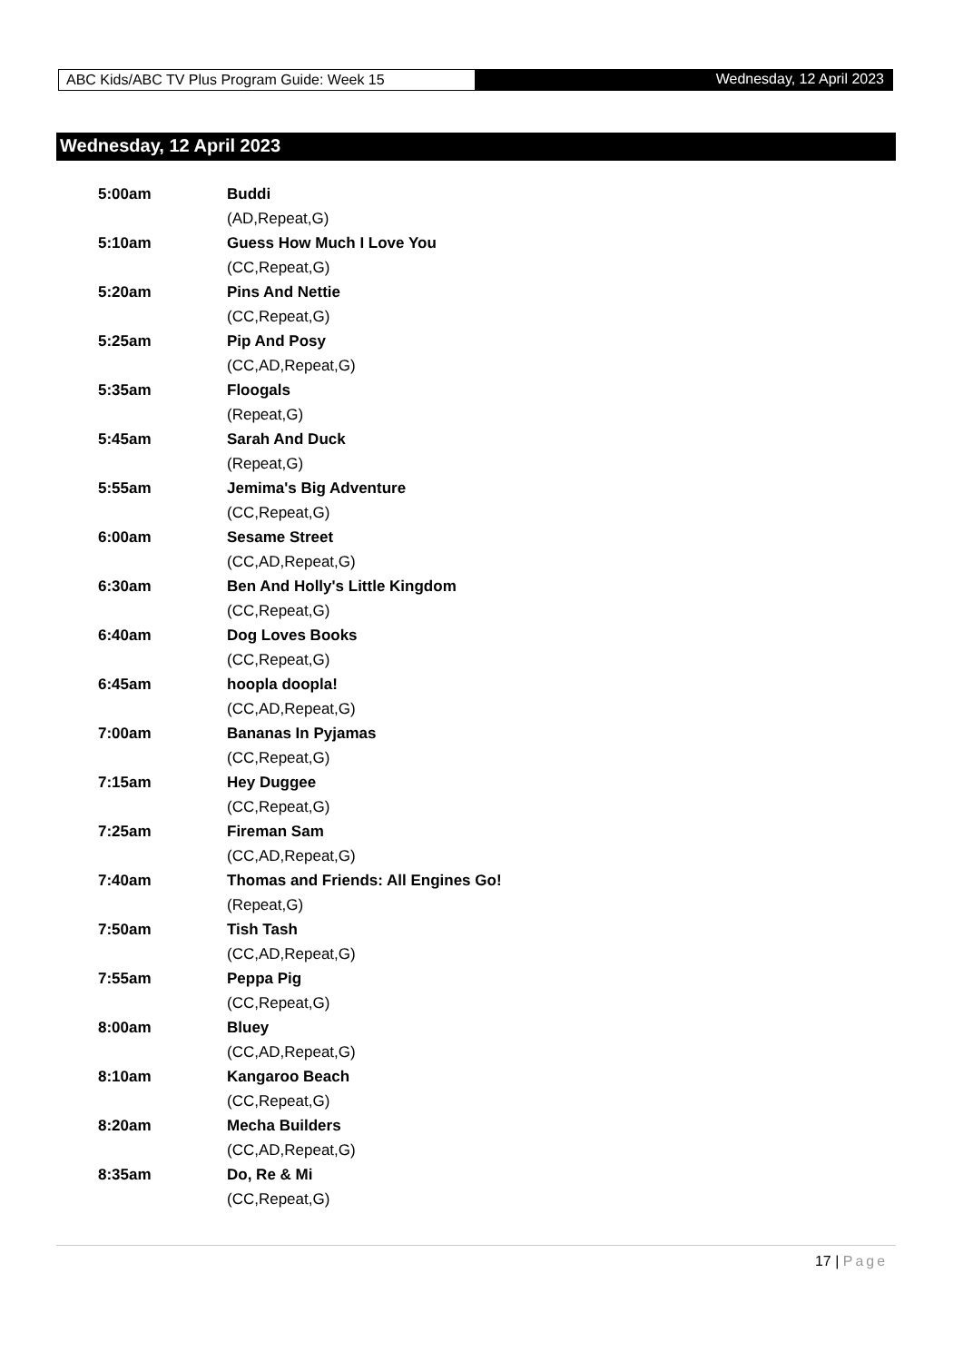ABC Kids/ABC TV Plus Program Guide: Week 15
Wednesday, 12 April 2023
Wednesday, 12 April 2023
| 5:00am | Buddi |
| | (AD,Repeat,G) |
| 5:10am | Guess How Much I Love You |
| | (CC,Repeat,G) |
| 5:20am | Pins And Nettie |
| | (CC,Repeat,G) |
| 5:25am | Pip And Posy |
| | (CC,AD,Repeat,G) |
| 5:35am | Floogals |
| | (Repeat,G) |
| 5:45am | Sarah And Duck |
| | (Repeat,G) |
| 5:55am | Jemima's Big Adventure |
| | (CC,Repeat,G) |
| 6:00am | Sesame Street |
| | (CC,AD,Repeat,G) |
| 6:30am | Ben And Holly's Little Kingdom |
| | (CC,Repeat,G) |
| 6:40am | Dog Loves Books |
| | (CC,Repeat,G) |
| 6:45am | hoopla doopla! |
| | (CC,AD,Repeat,G) |
| 7:00am | Bananas In Pyjamas |
| | (CC,Repeat,G) |
| 7:15am | Hey Duggee |
| | (CC,Repeat,G) |
| 7:25am | Fireman Sam |
| | (CC,AD,Repeat,G) |
| 7:40am | Thomas and Friends: All Engines Go! |
| | (Repeat,G) |
| 7:50am | Tish Tash |
| | (CC,AD,Repeat,G) |
| 7:55am | Peppa Pig |
| | (CC,Repeat,G) |
| 8:00am | Bluey |
| | (CC,AD,Repeat,G) |
| 8:10am | Kangaroo Beach |
| | (CC,Repeat,G) |
| 8:20am | Mecha Builders |
| | (CC,AD,Repeat,G) |
| 8:35am | Do, Re & Mi |
| | (CC,Repeat,G) |
17 | Page